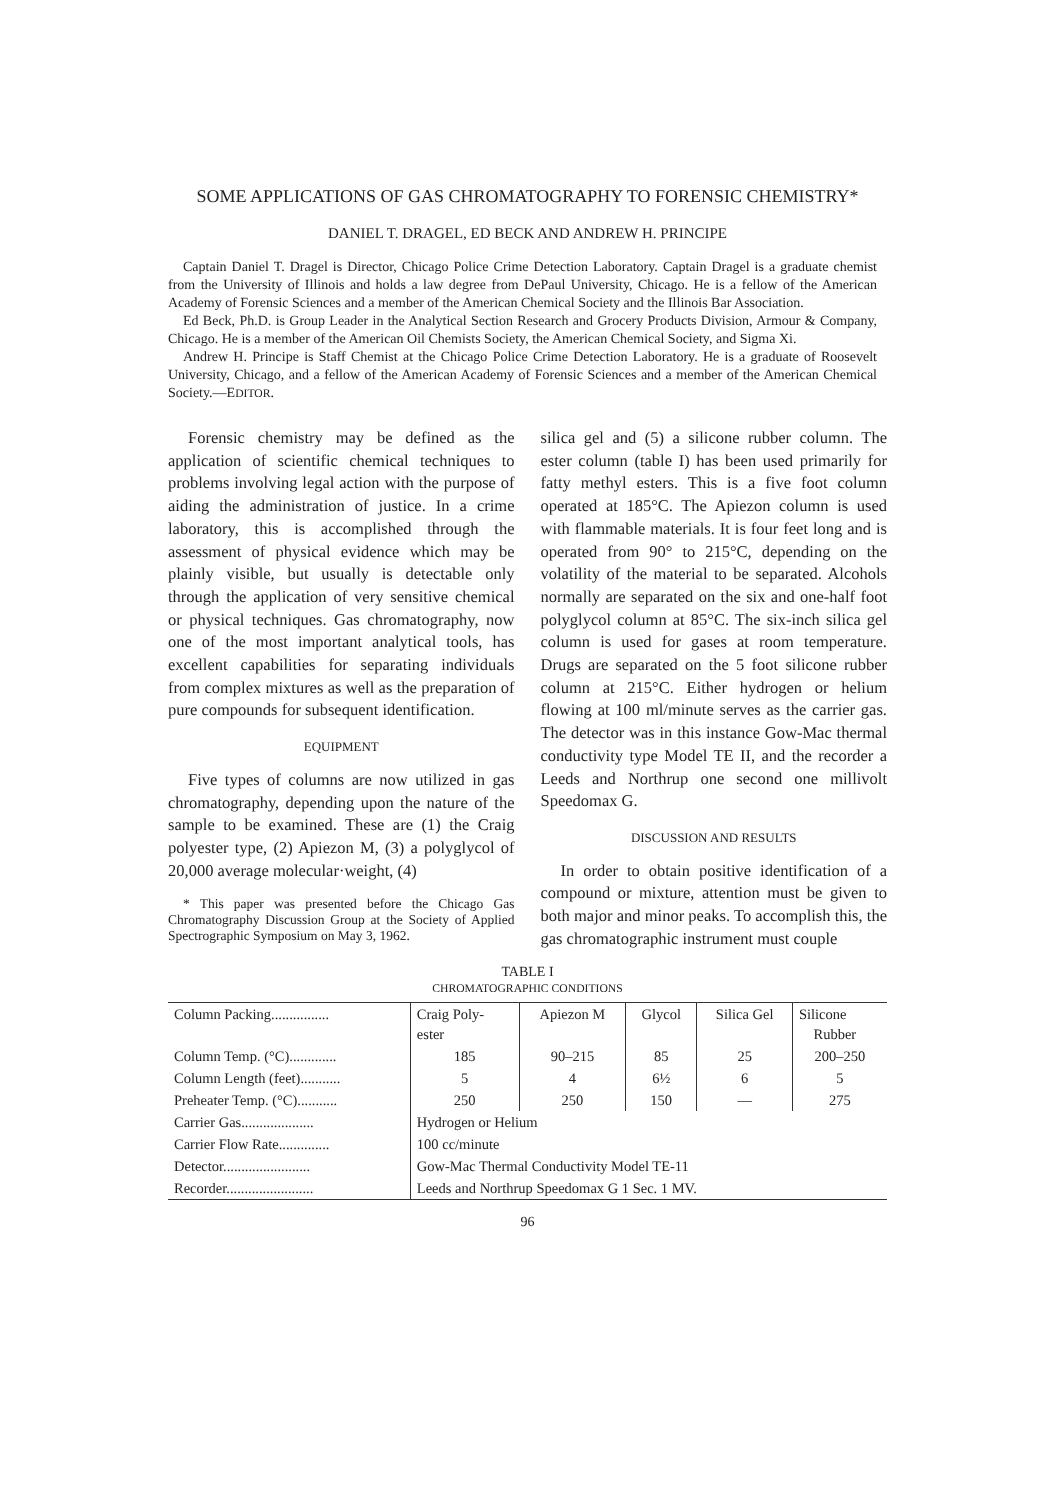SOME APPLICATIONS OF GAS CHROMATOGRAPHY TO FORENSIC CHEMISTRY*
DANIEL T. DRAGEL, ED BECK AND ANDREW H. PRINCIPE
Captain Daniel T. Dragel is Director, Chicago Police Crime Detection Laboratory. Captain Dragel is a graduate chemist from the University of Illinois and holds a law degree from DePaul University, Chicago. He is a fellow of the American Academy of Forensic Sciences and a member of the American Chemical Society and the Illinois Bar Association.
Ed Beck, Ph.D. is Group Leader in the Analytical Section Research and Grocery Products Division, Armour & Company, Chicago. He is a member of the American Oil Chemists Society, the American Chemical Society, and Sigma Xi.
Andrew H. Principe is Staff Chemist at the Chicago Police Crime Detection Laboratory. He is a graduate of Roosevelt University, Chicago, and a fellow of the American Academy of Forensic Sciences and a member of the American Chemical Society.—EDITOR.
Forensic chemistry may be defined as the application of scientific chemical techniques to problems involving legal action with the purpose of aiding the administration of justice. In a crime laboratory, this is accomplished through the assessment of physical evidence which may be plainly visible, but usually is detectable only through the application of very sensitive chemical or physical techniques. Gas chromatography, now one of the most important analytical tools, has excellent capabilities for separating individuals from complex mixtures as well as the preparation of pure compounds for subsequent identification.
EQUIPMENT
Five types of columns are now utilized in gas chromatography, depending upon the nature of the sample to be examined. These are (1) the Craig polyester type, (2) Apiezon M, (3) a polyglycol of 20,000 average molecular·weight, (4)
* This paper was presented before the Chicago Gas Chromatography Discussion Group at the Society of Applied Spectrographic Symposium on May 3, 1962.
silica gel and (5) a silicone rubber column. The ester column (table I) has been used primarily for fatty methyl esters. This is a five foot column operated at 185°C. The Apiezon column is used with flammable materials. It is four feet long and is operated from 90° to 215°C, depending on the volatility of the material to be separated. Alcohols normally are separated on the six and one-half foot polyglycol column at 85°C. The six-inch silica gel column is used for gases at room temperature. Drugs are separated on the 5 foot silicone rubber column at 215°C. Either hydrogen or helium flowing at 100 ml/minute serves as the carrier gas. The detector was in this instance Gow-Mac thermal conductivity type Model TE II, and the recorder a Leeds and Northrup one second one millivolt Speedomax G.
DISCUSSION AND RESULTS
In order to obtain positive identification of a compound or mixture, attention must be given to both major and minor peaks. To accomplish this, the gas chromatographic instrument must couple
TABLE I
CHROMATOGRAPHIC CONDITIONS
| Column Packing................ | Craig Poly- ester | Apiezon M | Glycol | Silica Gel | Silicone Rubber |
| Column Temp. (°C)............. | 185 | 90–215 | 85 | 25 | 200–250 |
| Column Length (feet)........... | 5 | 4 | 6½ | 6 | 5 |
| Preheater Temp. (°C)........... | 250 | 250 | 150 | — | 275 |
| Carrier Gas.................... | Hydrogen or Helium | | | | |
| Carrier Flow Rate.............. | 100 cc/minute | | | | |
| Detector........................ | Gow-Mac Thermal Conductivity Model TE-11 | | | | |
| Recorder........................ | Leeds and Northrup Speedomax G 1 Sec. 1 MV. | | | | |
96